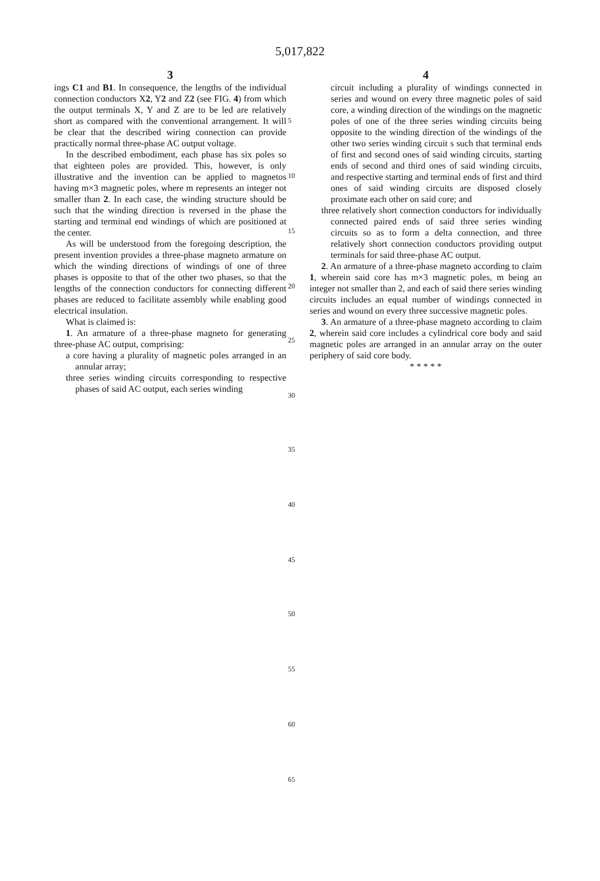5,017,822
3
ings C1 and B1. In consequence, the lengths of the individual connection conductors X2, Y2 and Z2 (see FIG. 4) from which the output terminals X, Y and Z are to be led are relatively short as compared with the conventional arrangement. It will be clear that the described wiring connection can provide practically normal three-phase AC output voltage.
In the described embodiment, each phase has six poles so that eighteen poles are provided. This, however, is only illustrative and the invention can be applied to magnetos having m×3 magnetic poles, where m represents an integer not smaller than 2. In each case, the winding structure should be such that the winding direction is reversed in the phase the starting and terminal end windings of which are positioned at the center.
As will be understood from the foregoing description, the present invention provides a three-phase magneto armature on which the winding directions of windings of one of three phases is opposite to that of the other two phases, so that the lengths of the connection conductors for connecting different phases are reduced to facilitate assembly while enabling good electrical insulation.
What is claimed is:
1. An armature of a three-phase magneto for generating three-phase AC output, comprising:
a core having a plurality of magnetic poles arranged in an annular array;
three series winding circuits corresponding to respective phases of said AC output, each series winding
4
circuit including a plurality of windings connected in series and wound on every three magnetic poles of said core, a winding direction of the windings on the magnetic poles of one of the three series winding circuits being opposite to the winding direction of the windings of the other two series winding circuit s such that terminal ends of first and second ones of said winding circuits, starting ends of second and third ones of said winding circuits, and respective starting and terminal ends of first and third ones of said winding circuits are disposed closely proximate each other on said core; and
three relatively short connection conductors for individually connected paired ends of said three series winding circuits so as to form a delta connection, and three relatively short connection conductors providing output terminals for said three-phase AC output.
2. An armature of a three-phase magneto according to claim 1, wherein said core has m×3 magnetic poles, m being an integer not smaller than 2, and each of said there series winding circuits includes an equal number of windings connected in series and wound on every three successive magnetic poles.
3. An armature of a three-phase magneto according to claim 2, wherein said core includes a cylindrical core body and said magnetic poles are arranged in an annular array on the outer periphery of said core body.
* * * * *
5
10
15
20
25
30
35
40
45
50
55
60
65